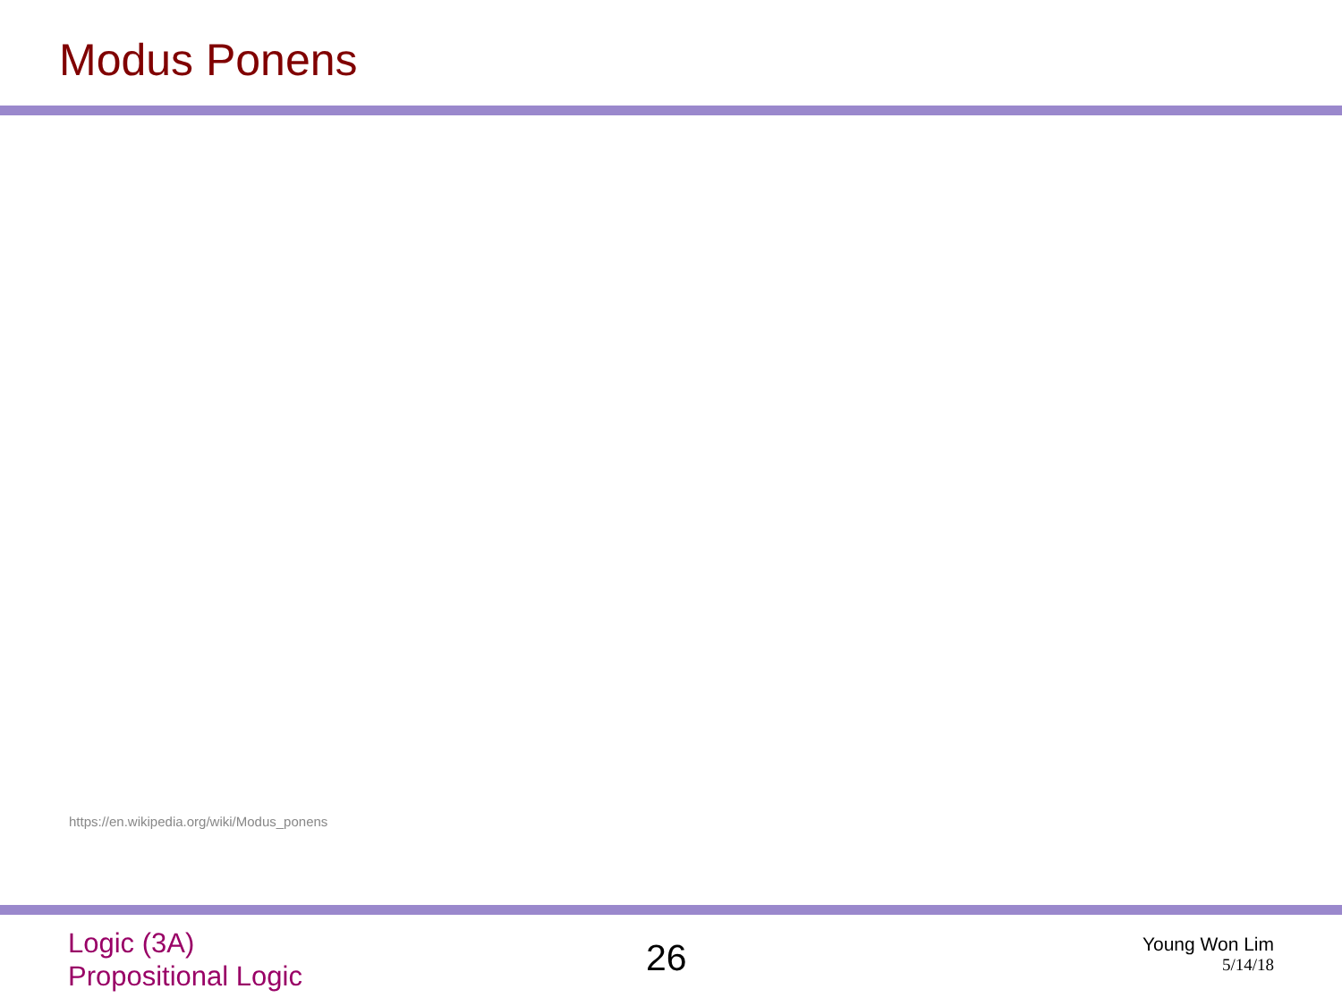Modus Ponens
https://en.wikipedia.org/wiki/Modus_ponens
Logic (3A)
Propositional Logic
26
Young Won Lim
5/14/18